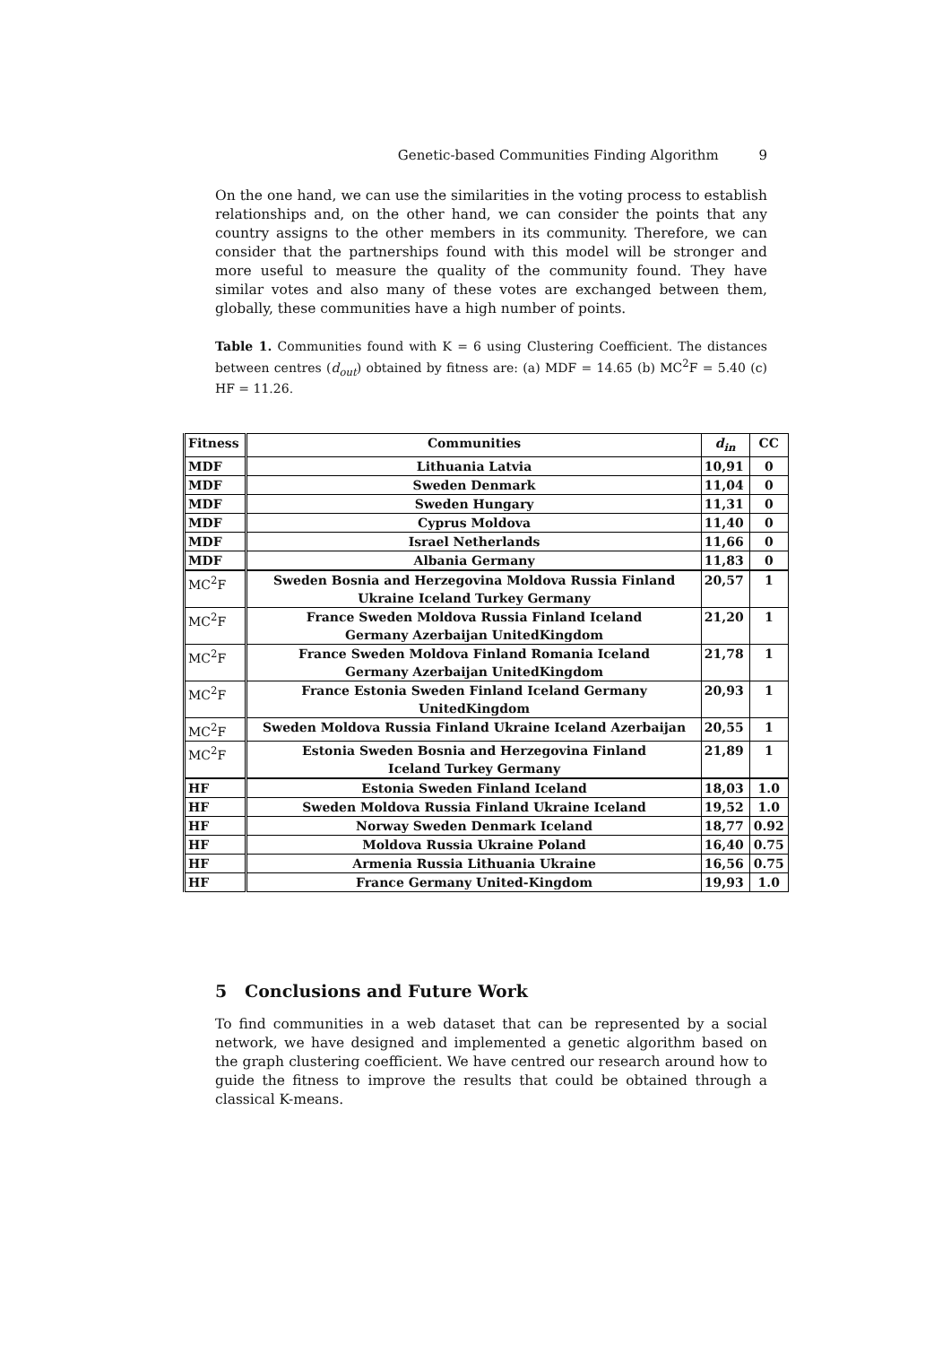Genetic-based Communities Finding Algorithm 9
On the one hand, we can use the similarities in the voting process to establish relationships and, on the other hand, we can consider the points that any country assigns to the other members in its community. Therefore, we can consider that the partnerships found with this model will be stronger and more useful to measure the quality of the community found. They have similar votes and also many of these votes are exchanged between them, globally, these communities have a high number of points.
Table 1. Communities found with K = 6 using Clustering Coefficient. The distances between centres (d<sub>out</sub>) obtained by fitness are: (a) MDF = 14.65 (b) MC<sup>2</sup>F = 5.40 (c) HF = 11.26.
| Fitness | Communities | d<sub>in</sub> | CC |
| MDF | Lithuania Latvia | 10,91 | 0 |
| MDF | Sweden Denmark | 11,04 | 0 |
| MDF | Sweden Hungary | 11,31 | 0 |
| MDF | Cyprus Moldova | 11,40 | 0 |
| MDF | Israel Netherlands | 11,66 | 0 |
| MDF | Albania Germany | 11,83 | 0 |
| MC<sup>2</sup>F | Sweden Bosnia and Herzegovina Moldova Russia Finland Ukraine Iceland Turkey Germany | 20,57 | 1 |
| MC<sup>2</sup>F | France Sweden Moldova Russia Finland Iceland Germany Azerbaijan UnitedKingdom | 21,20 | 1 |
| MC<sup>2</sup>F | France Sweden Moldova Finland Romania Iceland Germany Azerbaijan UnitedKingdom | 21,78 | 1 |
| MC<sup>2</sup>F | France Estonia Sweden Finland Iceland Germany UnitedKingdom | 20,93 | 1 |
| MC<sup>2</sup>F | Sweden Moldova Russia Finland Ukraine Iceland Azerbaijan | 20,55 | 1 |
| MC<sup>2</sup>F | Estonia Sweden Bosnia and Herzegovina Finland Iceland Turkey Germany | 21,89 | 1 |
| HF | Estonia Sweden Finland Iceland | 18,03 | 1.0 |
| HF | Sweden Moldova Russia Finland Ukraine Iceland | 19,52 | 1.0 |
| HF | Norway Sweden Denmark Iceland | 18,77 | 0.92 |
| HF | Moldova Russia Ukraine Poland | 16,40 | 0.75 |
| HF | Armenia Russia Lithuania Ukraine | 16,56 | 0.75 |
| HF | France Germany United-Kingdom | 19,93 | 1.0 |
5 Conclusions and Future Work
To find communities in a web dataset that can be represented by a social network, we have designed and implemented a genetic algorithm based on the graph clustering coefficient. We have centred our research around how to guide the fitness to improve the results that could be obtained through a classical K-means.